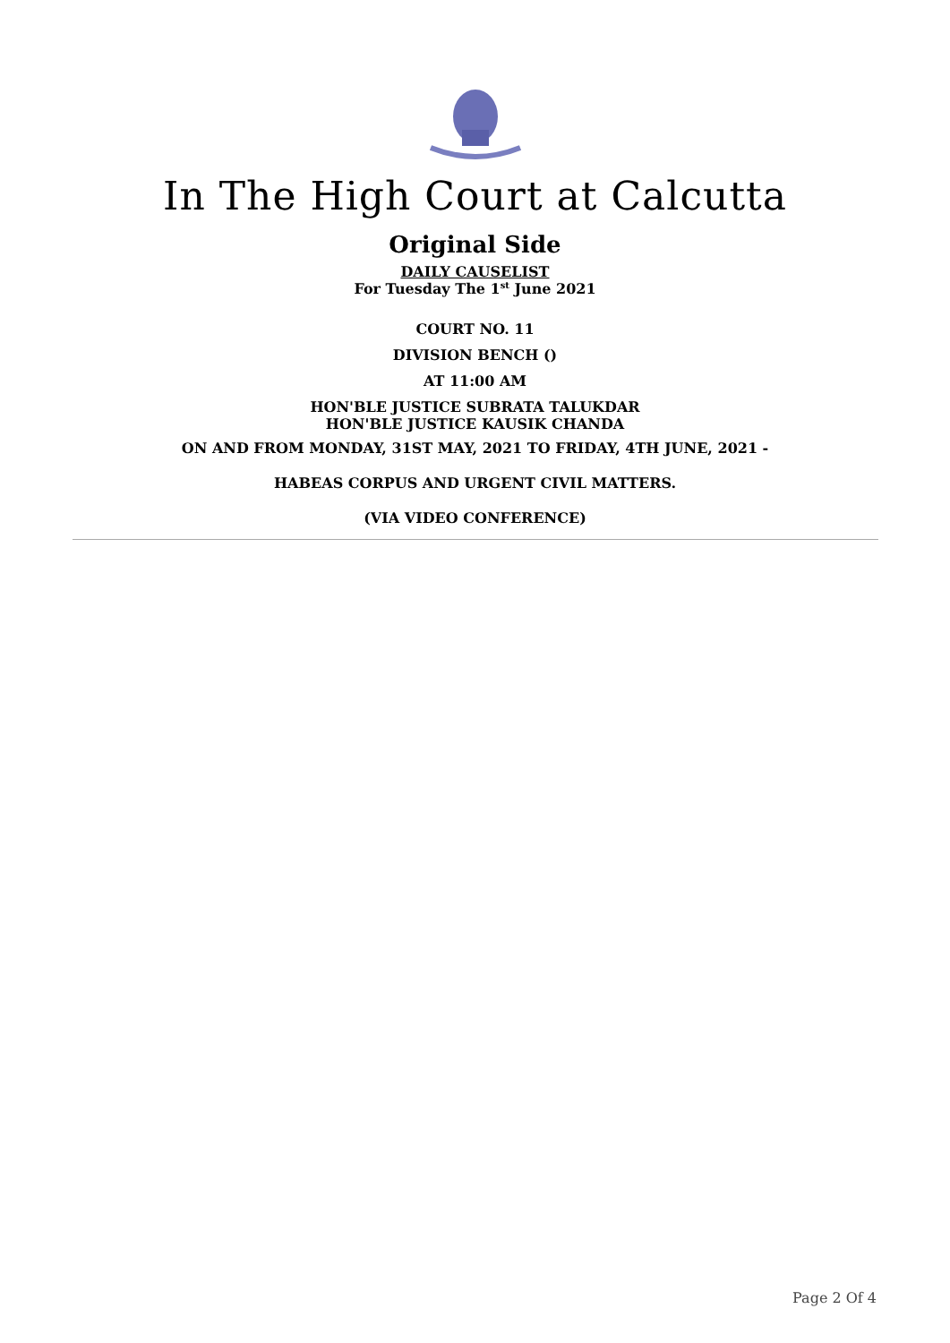In The High Court at Calcutta
Original Side
DAILY CAUSELIST
For Tuesday The 1<sup>st</sup> June 2021
COURT NO. 11
DIVISION BENCH ()
AT 11:00 AM
HON'BLE JUSTICE SUBRATA TALUKDAR
HON'BLE JUSTICE KAUSIK CHANDA
ON AND FROM MONDAY, 31ST MAY, 2021 TO FRIDAY, 4TH JUNE, 2021 -
HABEAS CORPUS AND URGENT CIVIL MATTERS.
(VIA VIDEO CONFERENCE)
Page 2 Of 4